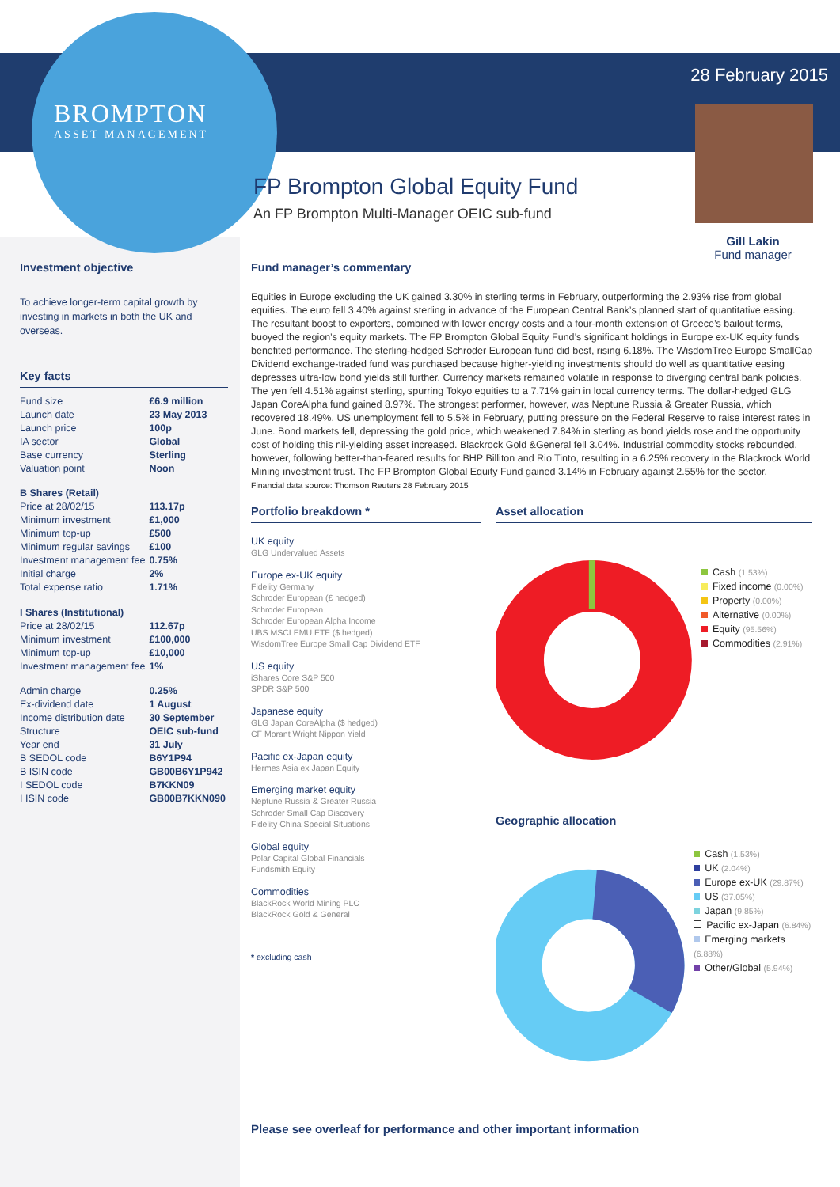BROMPTON
ASSET MANAGEMENT
28 February 2015
Gill Lakin
Fund manager
FP Brompton Global Equity Fund
An FP Brompton Multi-Manager OEIC sub-fund
Investment objective
To achieve longer-term capital growth by investing in markets in both the UK and overseas.
Key facts
| Fund size | £6.9 million |
| Launch date | 23 May 2013 |
| Launch price | 100p |
| IA sector | Global |
| Base currency | Sterling |
| Valuation point | Noon |
| B Shares (Retail) | |
| Price at 28/02/15 | 113.17p |
| Minimum investment | £1,000 |
| Minimum top-up | £500 |
| Minimum regular savings | £100 |
| Investment management fee | 0.75% |
| Initial charge | 2% |
| Total expense ratio | 1.71% |
| I Shares (Institutional) | |
| Price at 28/02/15 | 112.67p |
| Minimum investment | £100,000 |
| Minimum top-up | £10,000 |
| Investment management fee | 1% |
| Admin charge | 0.25% |
| Ex-dividend date | 1 August |
| Income distribution date | 30 September |
| Structure | OEIC sub-fund |
| Year end | 31 July |
| B SEDOL code | B6Y1P94 |
| B ISIN code | GB00B6Y1P942 |
| I SEDOL code | B7KKN09 |
| I ISIN code | GB00B7KKN090 |
Fund manager’s commentary
Equities in Europe excluding the UK gained 3.30% in sterling terms in February, outperforming the 2.93% rise from global equities. The euro fell 3.40% against sterling in advance of the European Central Bank’s planned start of quantitative easing. The resultant boost to exporters, combined with lower energy costs and a four-month extension of Greece’s bailout terms, buoyed the region’s equity markets. The FP Brompton Global Equity Fund’s significant holdings in Europe ex-UK equity funds benefited performance. The sterling-hedged Schroder European fund did best, rising 6.18%. The WisdomTree Europe SmallCap Dividend exchange-traded fund was purchased because higher-yielding investments should do well as quantitative easing depresses ultra-low bond yields still further. Currency markets remained volatile in response to diverging central bank policies. The yen fell 4.51% against sterling, spurring Tokyo equities to a 7.71% gain in local currency terms. The dollar-hedged GLG Japan CoreAlpha fund gained 8.97%. The strongest performer, however, was Neptune Russia & Greater Russia, which recovered 18.49%. US unemployment fell to 5.5% in February, putting pressure on the Federal Reserve to raise interest rates in June. Bond markets fell, depressing the gold price, which weakened 7.84% in sterling as bond yields rose and the opportunity cost of holding this nil-yielding asset increased. Blackrock Gold &General fell 3.04%. Industrial commodity stocks rebounded, however, following better-than-feared results for BHP Billiton and Rio Tinto, resulting in a 6.25% recovery in the Blackrock World Mining investment trust. The FP Brompton Global Equity Fund gained 3.14% in February against 2.55% for the sector.
Financial data source: Thomson Reuters 28 February 2015
Portfolio breakdown *
UK equity
GLG Undervalued Assets
Europe ex-UK equity
Fidelity Germany
Schroder European (£ hedged)
Schroder European
Schroder European Alpha Income
UBS MSCI EMU ETF ($ hedged)
WisdomTree Europe Small Cap Dividend ETF
US equity
iShares Core S&P 500
SPDR S&P 500
Japanese equity
GLG Japan CoreAlpha ($ hedged)
CF Morant Wright Nippon Yield
Pacific ex-Japan equity
Hermes Asia ex Japan Equity
Emerging market equity
Neptune Russia & Greater Russia
Schroder Small Cap Discovery
Fidelity China Special Situations
Global equity
Polar Capital Global Financials
Fundsmith Equity
Commodities
BlackRock World Mining PLC
BlackRock Gold & General
* excluding cash
Asset allocation
Cash (1.53%)
Fixed income (0.00%)
Property (0.00%)
Alternative (0.00%)
Equity (95.56%)
Commodities (2.91%)
Geographic allocation
Cash (1.53%)
UK (2.04%)
Europe ex-UK (29.87%)
US (37.05%)
Japan (9.85%)
Pacific ex-Japan (6.84%)
Emerging markets (6.88%)
Other/Global (5.94%)
Please see overleaf for performance and other important information